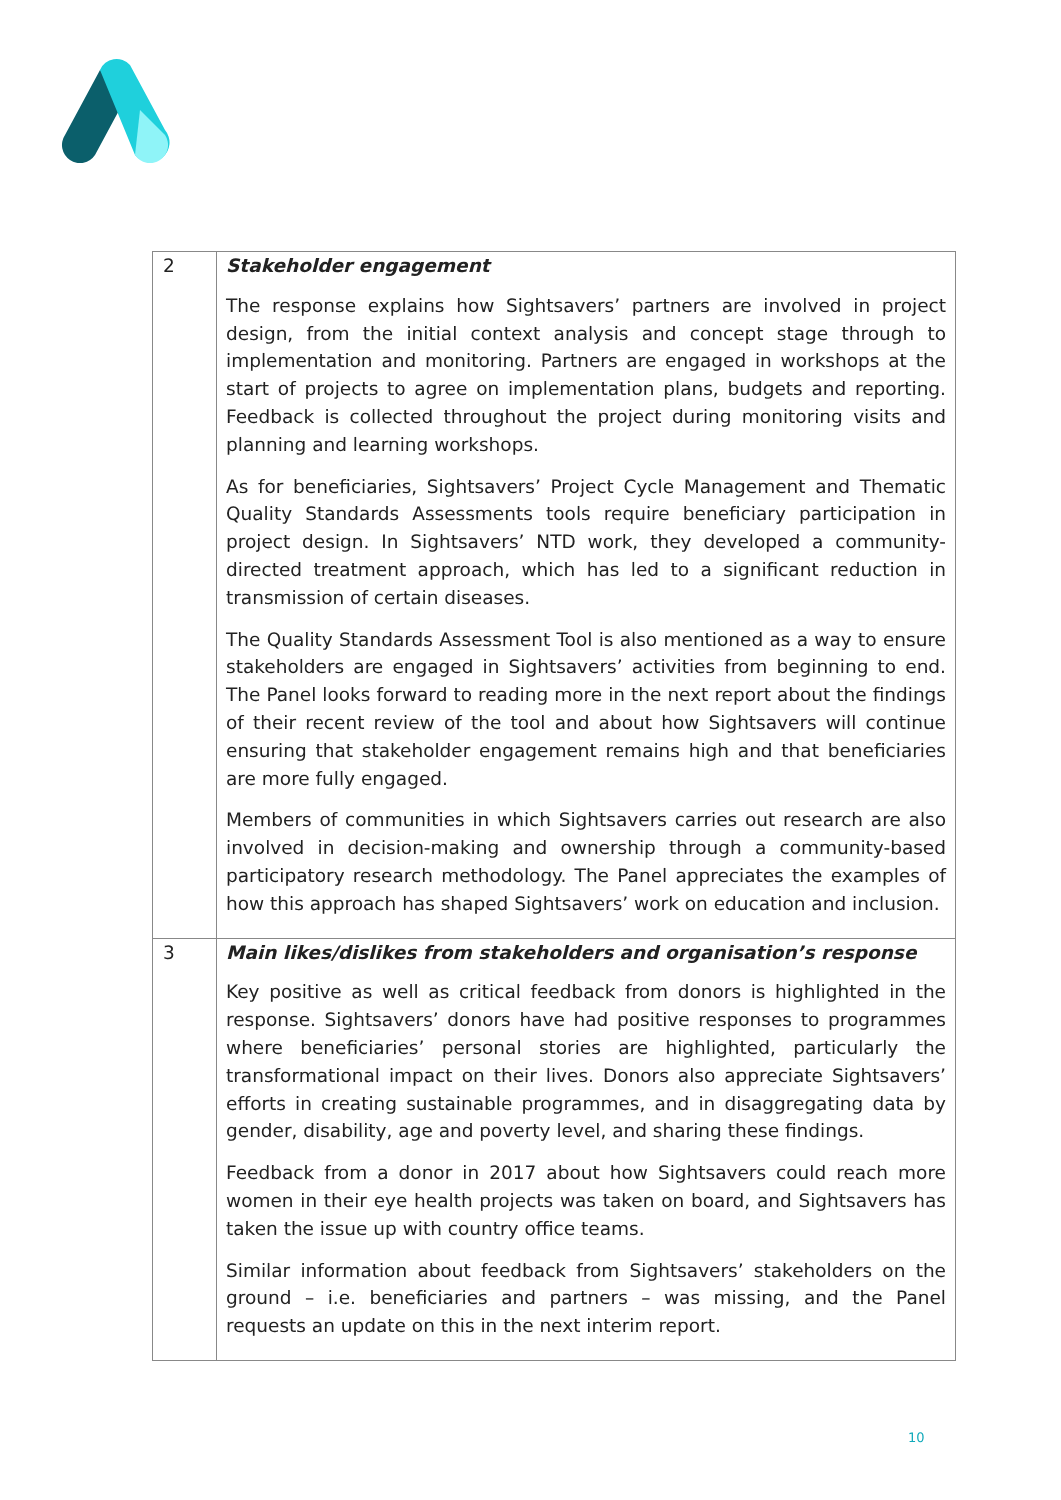| 2 | Stakeholder engagement The response explains how Sightsavers’ partners are involved in project design, from the initial context analysis and concept stage through to implementation and monitoring. Partners are engaged in workshops at the start of projects to agree on implementation plans, budgets and reporting. Feedback is collected throughout the project during monitoring visits and planning and learning workshops. As for beneficiaries, Sightsavers’ Project Cycle Management and Thematic Quality Standards Assessments tools require beneficiary participation in project design. In Sightsavers’ NTD work, they developed a community-directed treatment approach, which has led to a significant reduction in transmission of certain diseases. The Quality Standards Assessment Tool is also mentioned as a way to ensure stakeholders are engaged in Sightsavers’ activities from beginning to end. The Panel looks forward to reading more in the next report about the findings of their recent review of the tool and about how Sightsavers will continue ensuring that stakeholder engagement remains high and that beneficiaries are more fully engaged. Members of communities in which Sightsavers carries out research are also involved in decision-making and ownership through a community-based participatory research methodology. The Panel appreciates the examples of how this approach has shaped Sightsavers’ work on education and inclusion. |
| 3 | Main likes/dislikes from stakeholders and organisation’s response Key positive as well as critical feedback from donors is highlighted in the response. Sightsavers’ donors have had positive responses to programmes where beneficiaries’ personal stories are highlighted, particularly the transformational impact on their lives. Donors also appreciate Sightsavers’ efforts in creating sustainable programmes, and in disaggregating data by gender, disability, age and poverty level, and sharing these findings. Feedback from a donor in 2017 about how Sightsavers could reach more women in their eye health projects was taken on board, and Sightsavers has taken the issue up with country office teams. Similar information about feedback from Sightsavers’ stakeholders on the ground – i.e. beneficiaries and partners – was missing, and the Panel requests an update on this in the next interim report. |
10